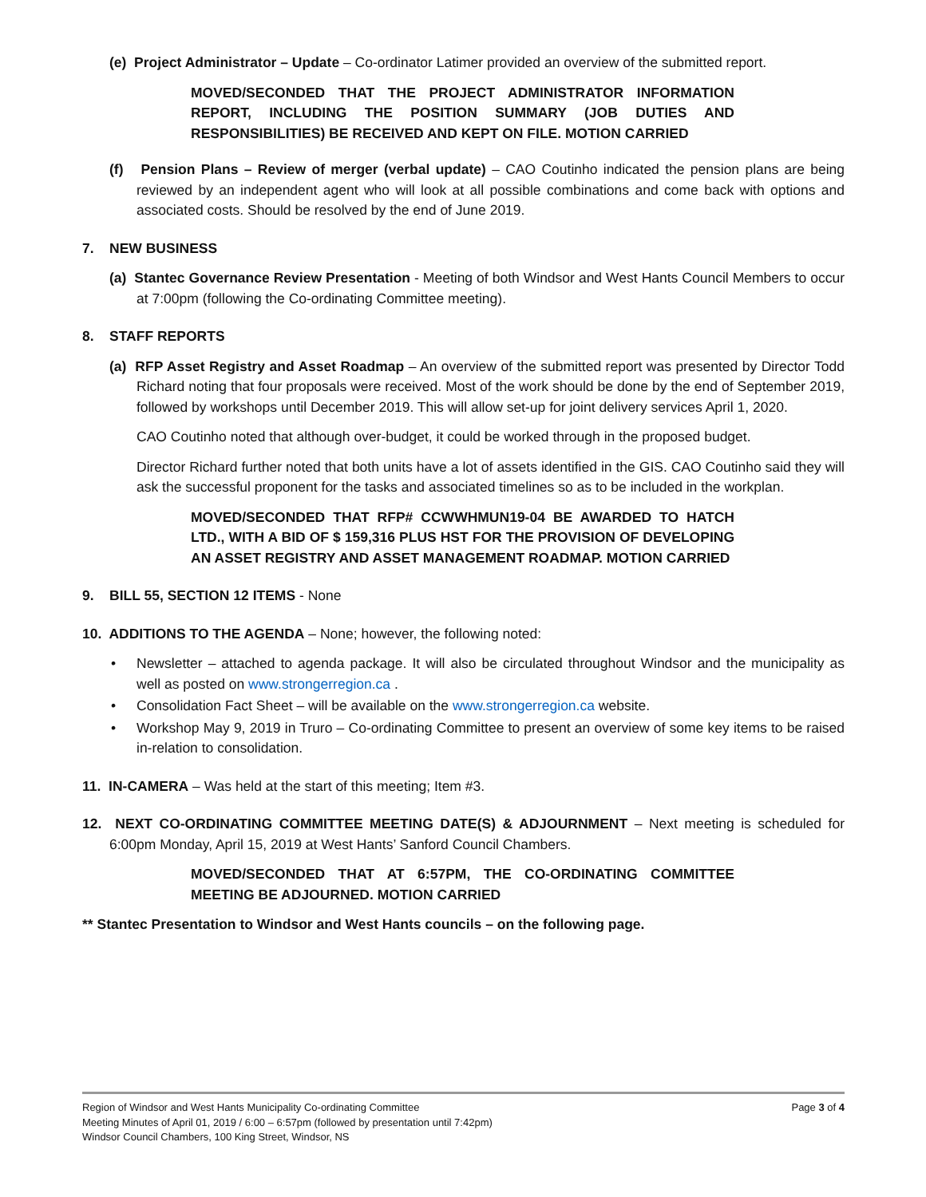(e) Project Administrator – Update – Co-ordinator Latimer provided an overview of the submitted report.
MOVED/SECONDED THAT THE PROJECT ADMINISTRATOR INFORMATION REPORT, INCLUDING THE POSITION SUMMARY (JOB DUTIES AND RESPONSIBILITIES) BE RECEIVED AND KEPT ON FILE. MOTION CARRIED
(f) Pension Plans – Review of merger (verbal update) – CAO Coutinho indicated the pension plans are being reviewed by an independent agent who will look at all possible combinations and come back with options and associated costs. Should be resolved by the end of June 2019.
7. NEW BUSINESS
(a) Stantec Governance Review Presentation - Meeting of both Windsor and West Hants Council Members to occur at 7:00pm (following the Co-ordinating Committee meeting).
8. STAFF REPORTS
(a) RFP Asset Registry and Asset Roadmap – An overview of the submitted report was presented by Director Todd Richard noting that four proposals were received. Most of the work should be done by the end of September 2019, followed by workshops until December 2019. This will allow set-up for joint delivery services April 1, 2020.
CAO Coutinho noted that although over-budget, it could be worked through in the proposed budget.
Director Richard further noted that both units have a lot of assets identified in the GIS. CAO Coutinho said they will ask the successful proponent for the tasks and associated timelines so as to be included in the workplan.
MOVED/SECONDED THAT RFP# CCWWHMUN19-04 BE AWARDED TO HATCH LTD., WITH A BID OF $ 159,316 PLUS HST FOR THE PROVISION OF DEVELOPING AN ASSET REGISTRY AND ASSET MANAGEMENT ROADMAP. MOTION CARRIED
9. BILL 55, SECTION 12 ITEMS - None
10. ADDITIONS TO THE AGENDA – None; however, the following noted:
• Newsletter – attached to agenda package. It will also be circulated throughout Windsor and the municipality as well as posted on www.strongerregion.ca .
• Consolidation Fact Sheet – will be available on the www.strongerregion.ca website.
• Workshop May 9, 2019 in Truro – Co-ordinating Committee to present an overview of some key items to be raised in-relation to consolidation.
11. IN-CAMERA – Was held at the start of this meeting; Item #3.
12. NEXT CO-ORDINATING COMMITTEE MEETING DATE(S) & ADJOURNMENT – Next meeting is scheduled for 6:00pm Monday, April 15, 2019 at West Hants’ Sanford Council Chambers.
MOVED/SECONDED THAT AT 6:57PM, THE CO-ORDINATING COMMITTEE MEETING BE ADJOURNED. MOTION CARRIED
** Stantec Presentation to Windsor and West Hants councils – on the following page.
Page 3 of 4 Region of Windsor and West Hants Municipality Co-ordinating Committee
Meeting Minutes of April 01, 2019 / 6:00 – 6:57pm (followed by presentation until 7:42pm)
Windsor Council Chambers, 100 King Street, Windsor, NS